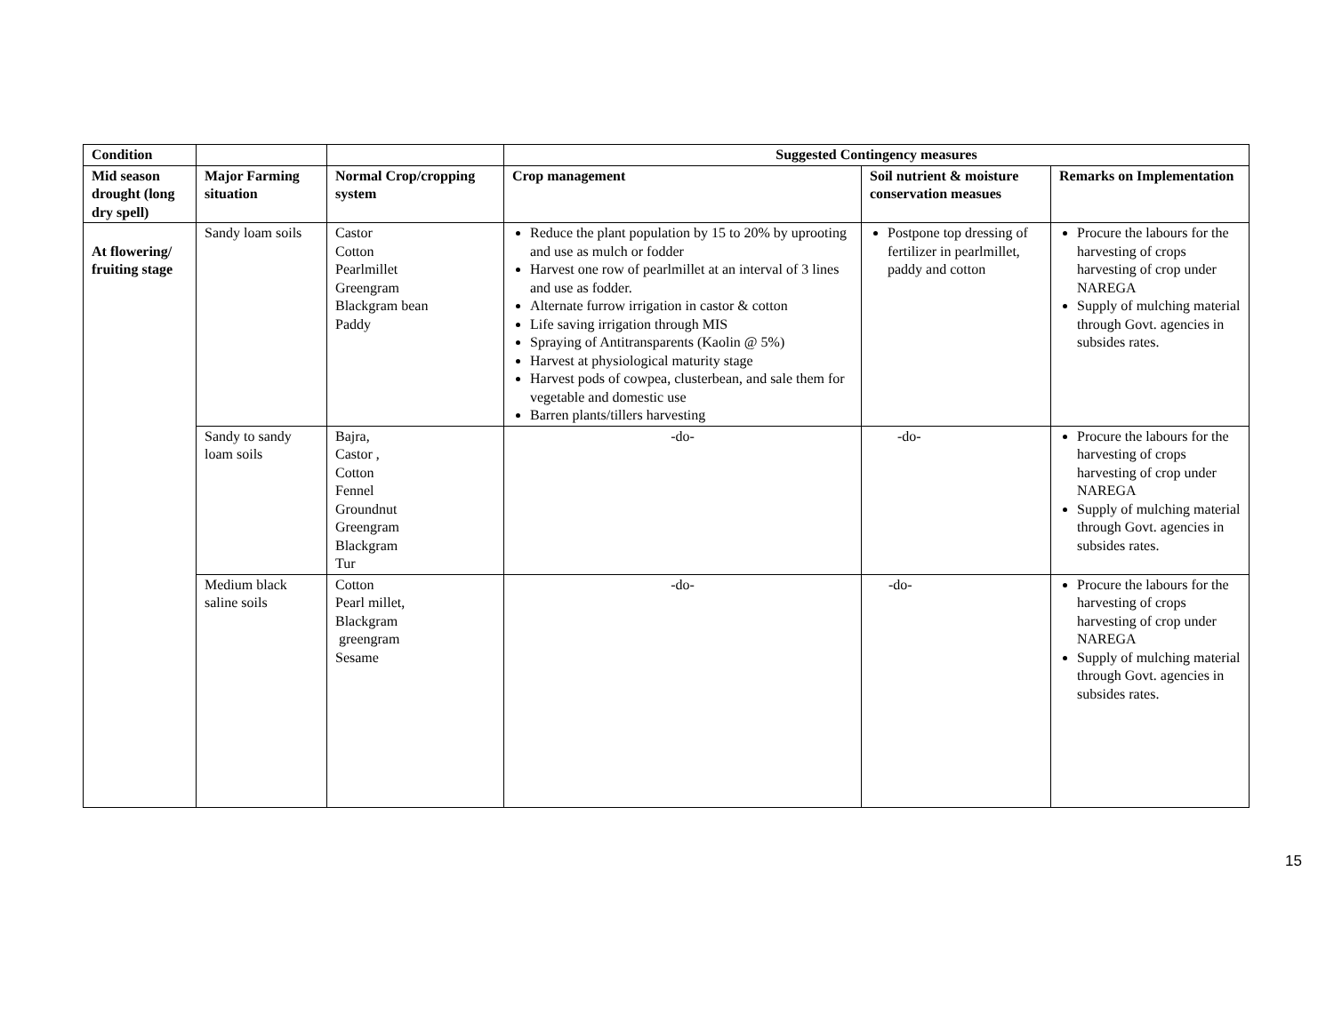| Condition | | | Suggested Contingency measures | | |
| --- | --- | --- | --- | --- | --- |
| Mid season drought (long dry spell) | Major Farming situation | Normal Crop/cropping system | Crop management | Soil nutrient & moisture conservation measues | Remarks on Implementation |
| At flowering/ fruiting stage | Sandy loam soils | Castor Cotton Pearlmillet Greengram Blackgram bean Paddy | Reduce the plant population by 15 to 20% by uprooting and use as mulch or fodder Harvest one row of pearlmillet at an interval of 3 lines and use as fodder. Alternate furrow irrigation in castor & cotton Life saving irrigation through MIS Spraying of Antitransparents (Kaolin @ 5%) Harvest at physiological maturity stage Harvest pods of cowpea, clusterbean, and sale them for vegetable and domestic use Barren plants/tillers harvesting | Postpone top dressing of fertilizer in pearlmillet, paddy and cotton | Procure the labours for the harvesting of crops harvesting of crop under NAREGA Supply of mulching material through Govt. agencies in subsides rates. |
| | Sandy to sandy loam soils | Bajra, Castor , Cotton Fennel Groundnut Greengram Blackgram Tur | -do- | -do- | Procure the labours for the harvesting of crops harvesting of crop under NAREGA Supply of mulching material through Govt. agencies in subsides rates. |
| | Medium black saline soils | Cotton Pearl millet, Blackgram greengram Sesame | -do- | -do- | Procure the labours for the harvesting of crops harvesting of crop under NAREGA Supply of mulching material through Govt. agencies in subsides rates. |
15